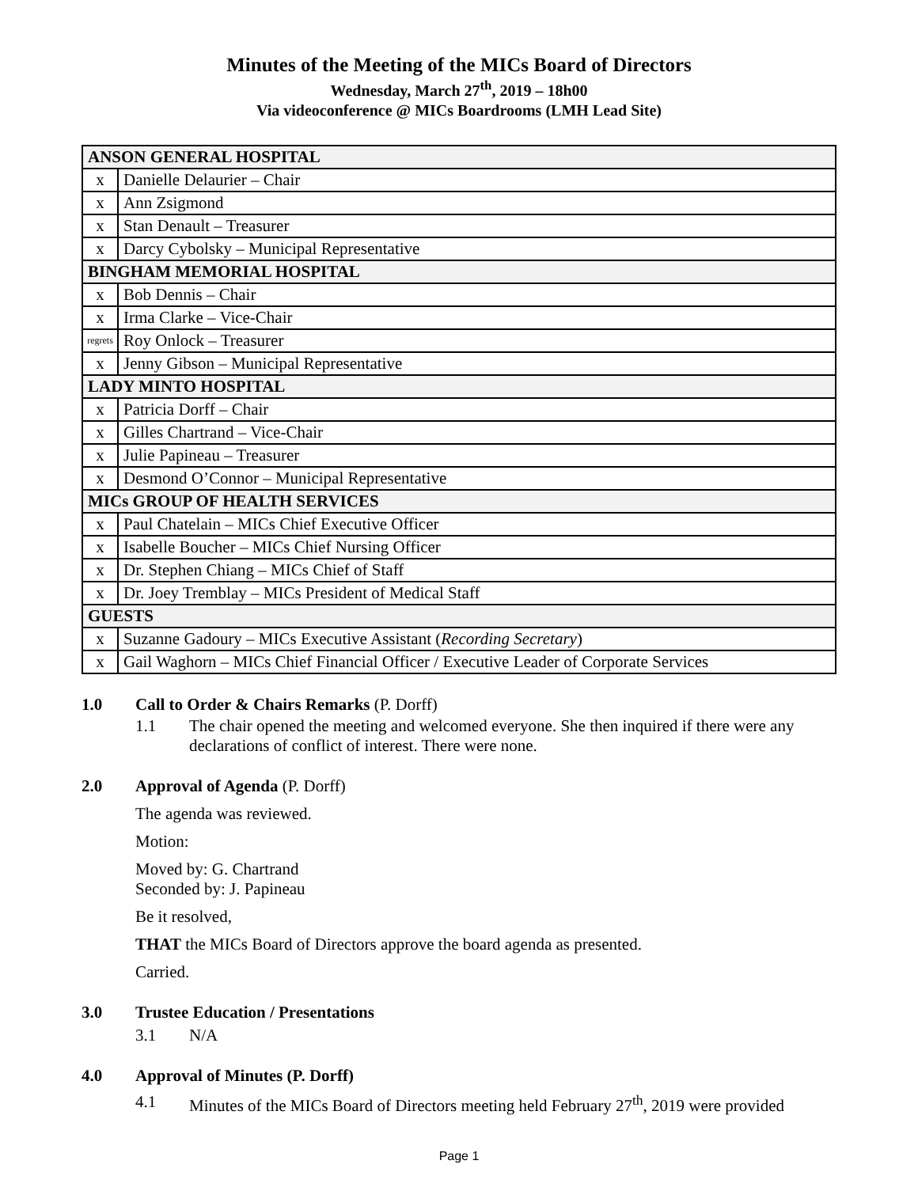Minutes of the Meeting of the MICs Board of Directors
Wednesday, March 27<sup>th</sup>, 2019 – 18h00
Via videoconference @ MICs Boardrooms (LMH Lead Site)
| ANSON GENERAL HOSPITAL | |
| x | Danielle Delaurier – Chair |
| x | Ann Zsigmond |
| x | Stan Denault – Treasurer |
| x | Darcy Cybolsky – Municipal Representative |
| BINGHAM MEMORIAL HOSPITAL | |
| x | Bob Dennis – Chair |
| x | Irma Clarke – Vice-Chair |
| regrets | Roy Onlock – Treasurer |
| x | Jenny Gibson – Municipal Representative |
| LADY MINTO HOSPITAL | |
| x | Patricia Dorff – Chair |
| x | Gilles Chartrand – Vice-Chair |
| x | Julie Papineau – Treasurer |
| x | Desmond O’Connor – Municipal Representative |
| MICs GROUP OF HEALTH SERVICES | |
| x | Paul Chatelain – MICs Chief Executive Officer |
| x | Isabelle Boucher – MICs Chief Nursing Officer |
| x | Dr. Stephen Chiang – MICs Chief of Staff |
| x | Dr. Joey Tremblay – MICs President of Medical Staff |
| GUESTS | |
| x | Suzanne Gadoury – MICs Executive Assistant ( Recording Secretary ) |
| x | Gail Waghorn – MICs Chief Financial Officer / Executive Leader of Corporate Services |
1.0 Call to Order & Chairs Remarks (P. Dorff)
1.1 The chair opened the meeting and welcomed everyone. She then inquired if there were any declarations of conflict of interest. There were none.
2.0 Approval of Agenda (P. Dorff)
The agenda was reviewed.
Motion:
Moved by: G. Chartrand
Seconded by: J. Papineau
Be it resolved,
THAT the MICs Board of Directors approve the board agenda as presented.
Carried.
3.0 Trustee Education / Presentations
3.1 N/A
4.0 Approval of Minutes (P. Dorff)
4.1 Minutes of the MICs Board of Directors meeting held February 27<sup>th</sup>, 2019 were provided
Page 1